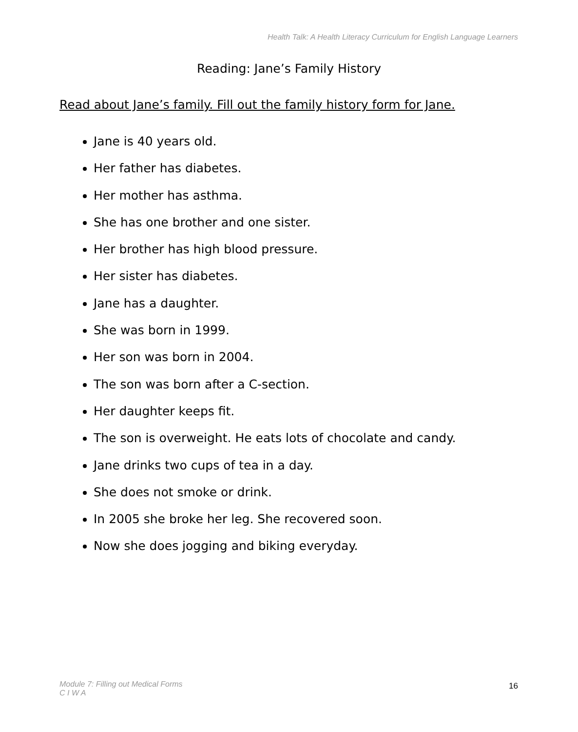Health Talk: A Health Literacy Curriculum for English Language Learners
Reading: Jane’s Family History
Read about Jane’s family. Fill out the family history form for Jane.
Jane is 40 years old.
Her father has diabetes.
Her mother has asthma.
She has one brother and one sister.
Her brother has high blood pressure.
Her sister has diabetes.
Jane has a daughter.
She was born in 1999.
Her son was born in 2004.
The son was born after a C-section.
Her daughter keeps fit.
The son is overweight. He eats lots of chocolate and candy.
Jane drinks two cups of tea in a day.
She does not smoke or drink.
In 2005 she broke her leg. She recovered soon.
Now she does jogging and biking everyday.
Module 7: Filling out Medical Forms
C I W A
16